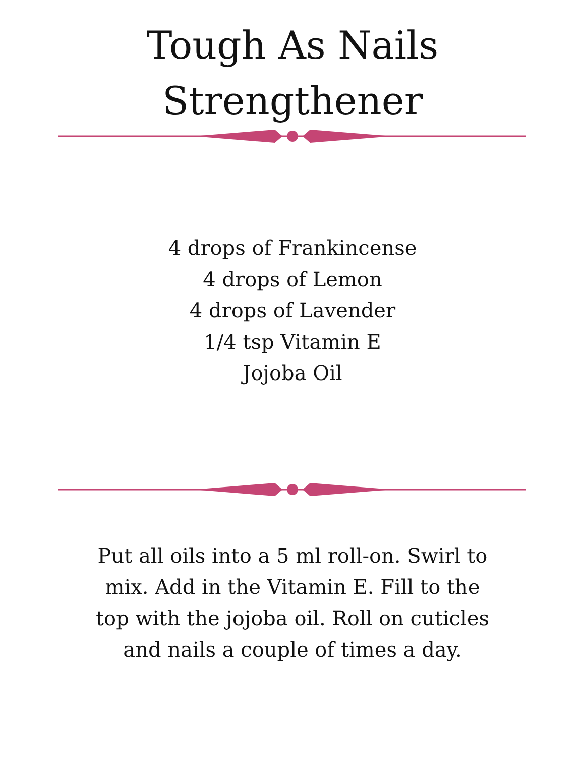Tough As Nails
Strengthener
4 drops of Frankincense
4 drops of Lemon
4 drops of Lavender
1/4 tsp Vitamin E
Jojoba Oil
Put all oils into a 5 ml roll-on. Swirl to mix. Add in the Vitamin E. Fill to the top with the jojoba oil. Roll on cuticles and nails a couple of times a day.